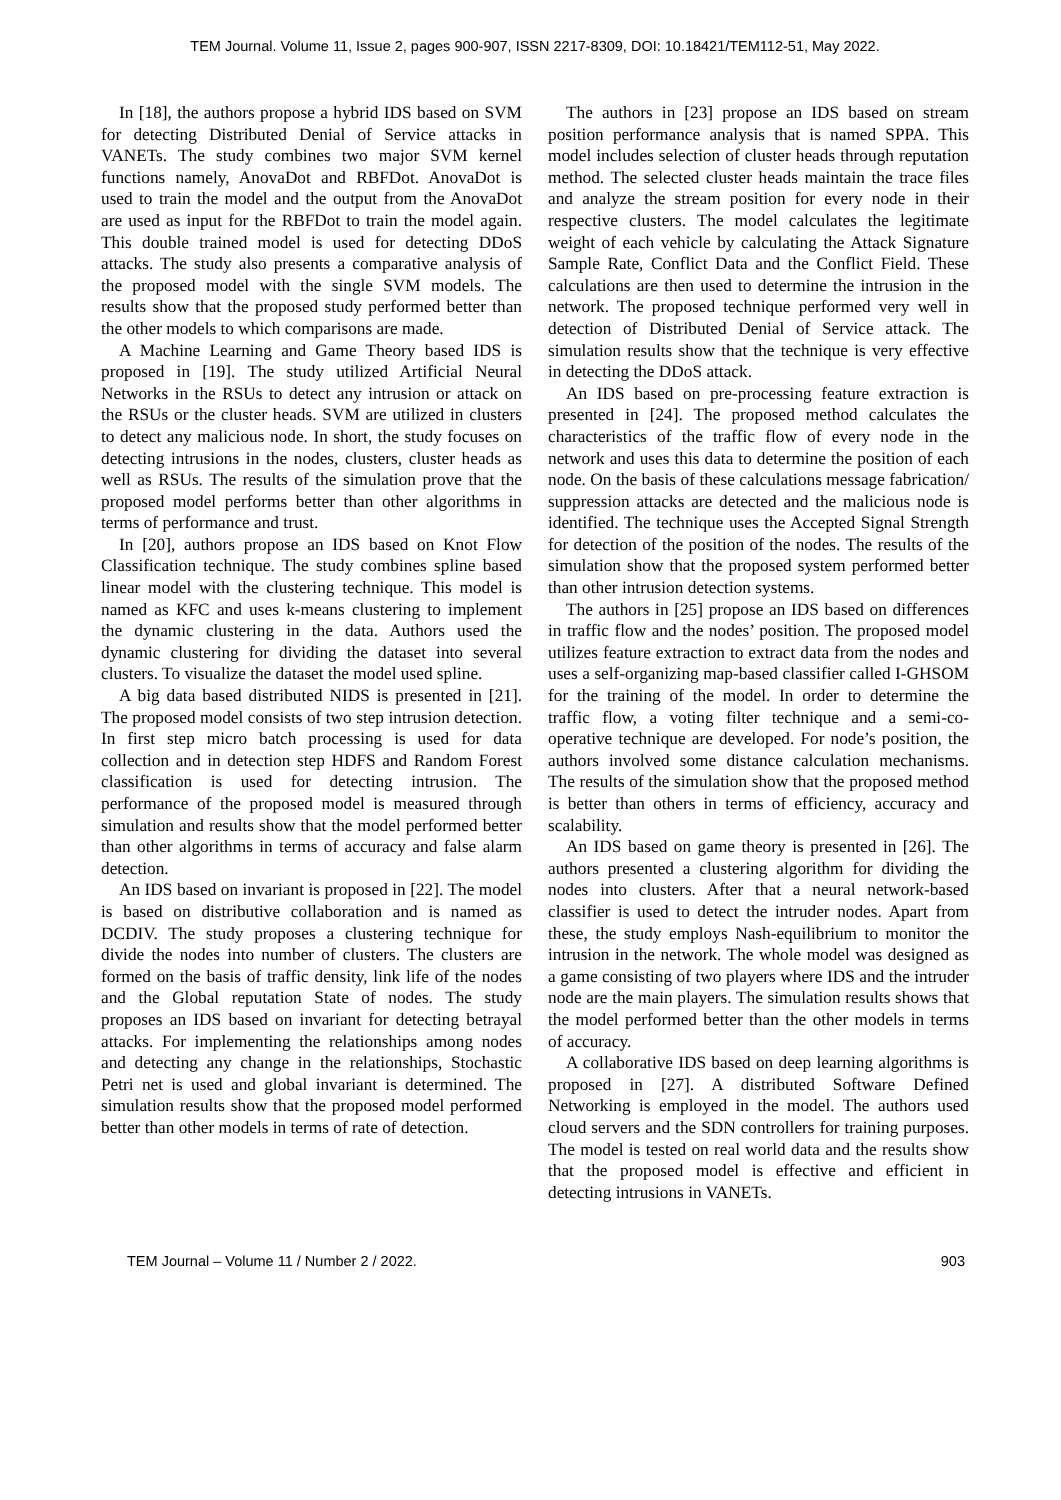TEM Journal. Volume 11, Issue 2, pages 900-907, ISSN 2217-8309, DOI: 10.18421/TEM112-51, May 2022.
In [18], the authors propose a hybrid IDS based on SVM for detecting Distributed Denial of Service attacks in VANETs. The study combines two major SVM kernel functions namely, AnovaDot and RBFDot. AnovaDot is used to train the model and the output from the AnovaDot are used as input for the RBFDot to train the model again. This double trained model is used for detecting DDoS attacks. The study also presents a comparative analysis of the proposed model with the single SVM models. The results show that the proposed study performed better than the other models to which comparisons are made.
A Machine Learning and Game Theory based IDS is proposed in [19]. The study utilized Artificial Neural Networks in the RSUs to detect any intrusion or attack on the RSUs or the cluster heads. SVM are utilized in clusters to detect any malicious node. In short, the study focuses on detecting intrusions in the nodes, clusters, cluster heads as well as RSUs. The results of the simulation prove that the proposed model performs better than other algorithms in terms of performance and trust.
In [20], authors propose an IDS based on Knot Flow Classification technique. The study combines spline based linear model with the clustering technique. This model is named as KFC and uses k-means clustering to implement the dynamic clustering in the data. Authors used the dynamic clustering for dividing the dataset into several clusters. To visualize the dataset the model used spline.
A big data based distributed NIDS is presented in [21]. The proposed model consists of two step intrusion detection. In first step micro batch processing is used for data collection and in detection step HDFS and Random Forest classification is used for detecting intrusion. The performance of the proposed model is measured through simulation and results show that the model performed better than other algorithms in terms of accuracy and false alarm detection.
An IDS based on invariant is proposed in [22]. The model is based on distributive collaboration and is named as DCDIV. The study proposes a clustering technique for divide the nodes into number of clusters. The clusters are formed on the basis of traffic density, link life of the nodes and the Global reputation State of nodes. The study proposes an IDS based on invariant for detecting betrayal attacks. For implementing the relationships among nodes and detecting any change in the relationships, Stochastic Petri net is used and global invariant is determined. The simulation results show that the proposed model performed better than other models in terms of rate of detection.
The authors in [23] propose an IDS based on stream position performance analysis that is named SPPA. This model includes selection of cluster heads through reputation method. The selected cluster heads maintain the trace files and analyze the stream position for every node in their respective clusters. The model calculates the legitimate weight of each vehicle by calculating the Attack Signature Sample Rate, Conflict Data and the Conflict Field. These calculations are then used to determine the intrusion in the network. The proposed technique performed very well in detection of Distributed Denial of Service attack. The simulation results show that the technique is very effective in detecting the DDoS attack.
An IDS based on pre-processing feature extraction is presented in [24]. The proposed method calculates the characteristics of the traffic flow of every node in the network and uses this data to determine the position of each node. On the basis of these calculations message fabrication/ suppression attacks are detected and the malicious node is identified. The technique uses the Accepted Signal Strength for detection of the position of the nodes. The results of the simulation show that the proposed system performed better than other intrusion detection systems.
The authors in [25] propose an IDS based on differences in traffic flow and the nodes’ position. The proposed model utilizes feature extraction to extract data from the nodes and uses a self-organizing map-based classifier called I-GHSOM for the training of the model. In order to determine the traffic flow, a voting filter technique and a semi-co-operative technique are developed. For node’s position, the authors involved some distance calculation mechanisms. The results of the simulation show that the proposed method is better than others in terms of efficiency, accuracy and scalability.
An IDS based on game theory is presented in [26]. The authors presented a clustering algorithm for dividing the nodes into clusters. After that a neural network-based classifier is used to detect the intruder nodes. Apart from these, the study employs Nash-equilibrium to monitor the intrusion in the network. The whole model was designed as a game consisting of two players where IDS and the intruder node are the main players. The simulation results shows that the model performed better than the other models in terms of accuracy.
A collaborative IDS based on deep learning algorithms is proposed in [27]. A distributed Software Defined Networking is employed in the model. The authors used cloud servers and the SDN controllers for training purposes. The model is tested on real world data and the results show that the proposed model is effective and efficient in detecting intrusions in VANETs.
TEM Journal – Volume 11 / Number 2 / 2022. 903